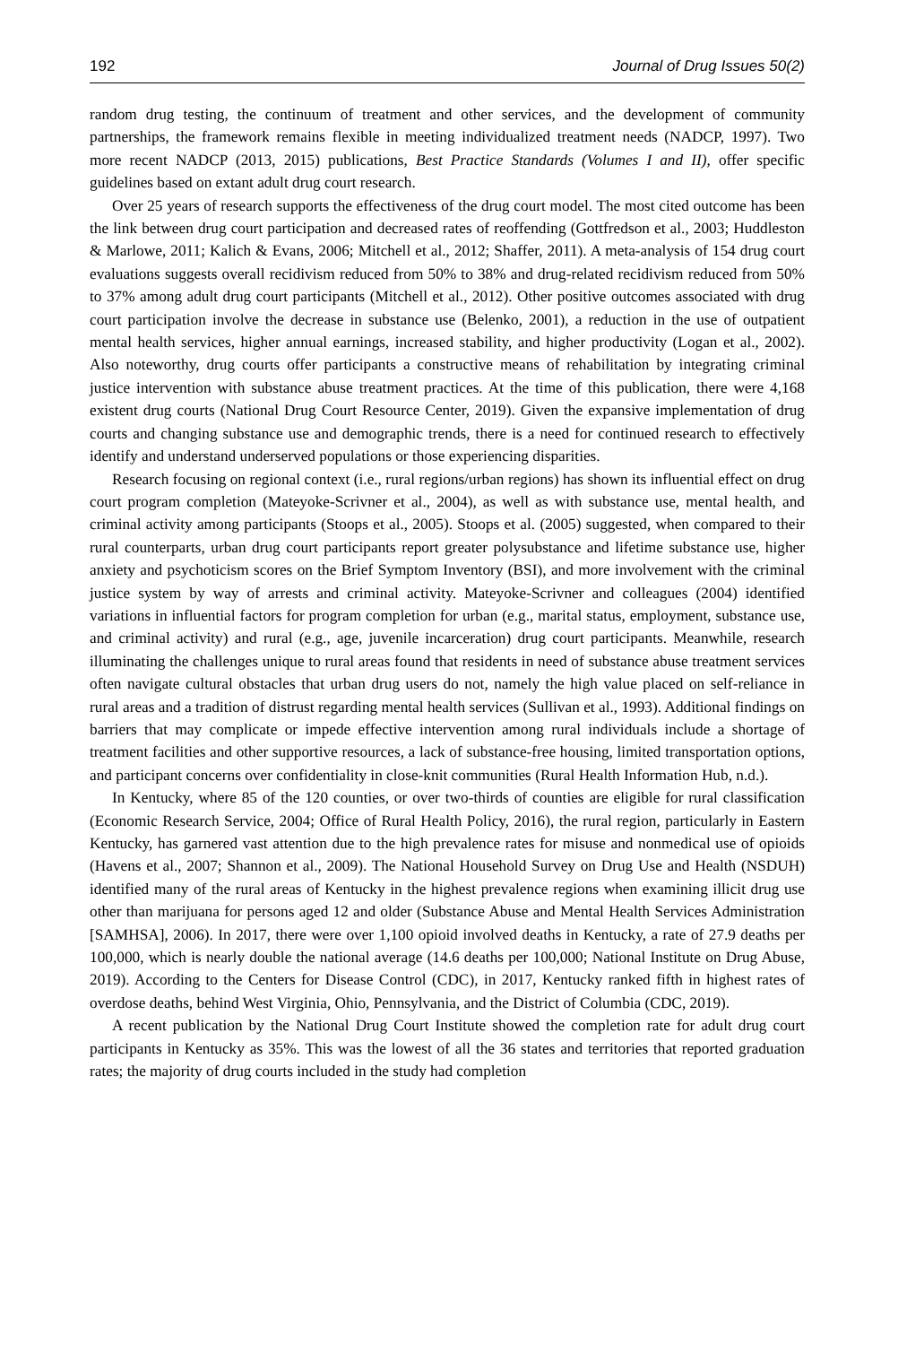192 Journal of Drug Issues 50(2)
random drug testing, the continuum of treatment and other services, and the development of community partnerships, the framework remains flexible in meeting individualized treatment needs (NADCP, 1997). Two more recent NADCP (2013, 2015) publications, Best Practice Standards (Volumes I and II), offer specific guidelines based on extant adult drug court research.
Over 25 years of research supports the effectiveness of the drug court model. The most cited outcome has been the link between drug court participation and decreased rates of reoffending (Gottfredson et al., 2003; Huddleston & Marlowe, 2011; Kalich & Evans, 2006; Mitchell et al., 2012; Shaffer, 2011). A meta-analysis of 154 drug court evaluations suggests overall recidivism reduced from 50% to 38% and drug-related recidivism reduced from 50% to 37% among adult drug court participants (Mitchell et al., 2012). Other positive outcomes associated with drug court participation involve the decrease in substance use (Belenko, 2001), a reduction in the use of outpatient mental health services, higher annual earnings, increased stability, and higher productivity (Logan et al., 2002). Also noteworthy, drug courts offer participants a constructive means of rehabilitation by integrating criminal justice intervention with substance abuse treatment practices. At the time of this publication, there were 4,168 existent drug courts (National Drug Court Resource Center, 2019). Given the expansive implementation of drug courts and changing substance use and demographic trends, there is a need for continued research to effectively identify and understand underserved populations or those experiencing disparities.
Research focusing on regional context (i.e., rural regions/urban regions) has shown its influential effect on drug court program completion (Mateyoke-Scrivner et al., 2004), as well as with substance use, mental health, and criminal activity among participants (Stoops et al., 2005). Stoops et al. (2005) suggested, when compared to their rural counterparts, urban drug court participants report greater polysubstance and lifetime substance use, higher anxiety and psychoticism scores on the Brief Symptom Inventory (BSI), and more involvement with the criminal justice system by way of arrests and criminal activity. Mateyoke-Scrivner and colleagues (2004) identified variations in influential factors for program completion for urban (e.g., marital status, employment, substance use, and criminal activity) and rural (e.g., age, juvenile incarceration) drug court participants. Meanwhile, research illuminating the challenges unique to rural areas found that residents in need of substance abuse treatment services often navigate cultural obstacles that urban drug users do not, namely the high value placed on self-reliance in rural areas and a tradition of distrust regarding mental health services (Sullivan et al., 1993). Additional findings on barriers that may complicate or impede effective intervention among rural individuals include a shortage of treatment facilities and other supportive resources, a lack of substance-free housing, limited transportation options, and participant concerns over confidentiality in close-knit communities (Rural Health Information Hub, n.d.).
In Kentucky, where 85 of the 120 counties, or over two-thirds of counties are eligible for rural classification (Economic Research Service, 2004; Office of Rural Health Policy, 2016), the rural region, particularly in Eastern Kentucky, has garnered vast attention due to the high prevalence rates for misuse and nonmedical use of opioids (Havens et al., 2007; Shannon et al., 2009). The National Household Survey on Drug Use and Health (NSDUH) identified many of the rural areas of Kentucky in the highest prevalence regions when examining illicit drug use other than marijuana for persons aged 12 and older (Substance Abuse and Mental Health Services Administration [SAMHSA], 2006). In 2017, there were over 1,100 opioid involved deaths in Kentucky, a rate of 27.9 deaths per 100,000, which is nearly double the national average (14.6 deaths per 100,000; National Institute on Drug Abuse, 2019). According to the Centers for Disease Control (CDC), in 2017, Kentucky ranked fifth in highest rates of overdose deaths, behind West Virginia, Ohio, Pennsylvania, and the District of Columbia (CDC, 2019).
A recent publication by the National Drug Court Institute showed the completion rate for adult drug court participants in Kentucky as 35%. This was the lowest of all the 36 states and territories that reported graduation rates; the majority of drug courts included in the study had completion